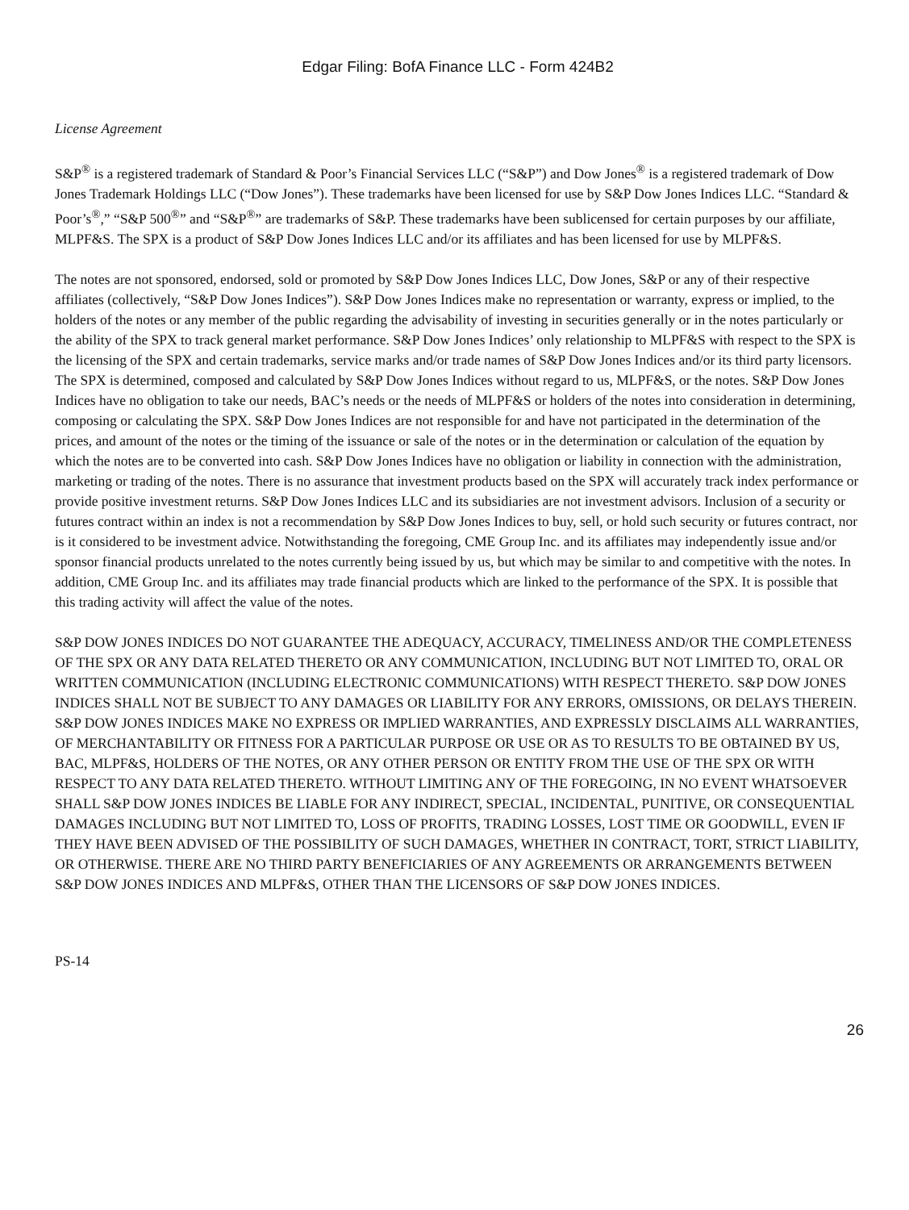Edgar Filing: BofA Finance LLC - Form 424B2
License Agreement
S&P<sup>®</sup> is a registered trademark of Standard & Poor’s Financial Services LLC (“S&P”) and Dow Jones<sup>®</sup> is a registered trademark of Dow Jones Trademark Holdings LLC (“Dow Jones”). These trademarks have been licensed for use by S&P Dow Jones Indices LLC. “Standard & Poor’s<sup>®</sup>,” “S&P 500<sup>®</sup>” and “S&P<sup>®</sup>” are trademarks of S&P. These trademarks have been sublicensed for certain purposes by our affiliate, MLPF&S. The SPX is a product of S&P Dow Jones Indices LLC and/or its affiliates and has been licensed for use by MLPF&S.
The notes are not sponsored, endorsed, sold or promoted by S&P Dow Jones Indices LLC, Dow Jones, S&P or any of their respective affiliates (collectively, “S&P Dow Jones Indices”). S&P Dow Jones Indices make no representation or warranty, express or implied, to the holders of the notes or any member of the public regarding the advisability of investing in securities generally or in the notes particularly or the ability of the SPX to track general market performance. S&P Dow Jones Indices’ only relationship to MLPF&S with respect to the SPX is the licensing of the SPX and certain trademarks, service marks and/or trade names of S&P Dow Jones Indices and/or its third party licensors. The SPX is determined, composed and calculated by S&P Dow Jones Indices without regard to us, MLPF&S, or the notes. S&P Dow Jones Indices have no obligation to take our needs, BAC’s needs or the needs of MLPF&S or holders of the notes into consideration in determining, composing or calculating the SPX. S&P Dow Jones Indices are not responsible for and have not participated in the determination of the prices, and amount of the notes or the timing of the issuance or sale of the notes or in the determination or calculation of the equation by which the notes are to be converted into cash. S&P Dow Jones Indices have no obligation or liability in connection with the administration, marketing or trading of the notes. There is no assurance that investment products based on the SPX will accurately track index performance or provide positive investment returns. S&P Dow Jones Indices LLC and its subsidiaries are not investment advisors. Inclusion of a security or futures contract within an index is not a recommendation by S&P Dow Jones Indices to buy, sell, or hold such security or futures contract, nor is it considered to be investment advice. Notwithstanding the foregoing, CME Group Inc. and its affiliates may independently issue and/or sponsor financial products unrelated to the notes currently being issued by us, but which may be similar to and competitive with the notes. In addition, CME Group Inc. and its affiliates may trade financial products which are linked to the performance of the SPX. It is possible that this trading activity will affect the value of the notes.
S&P DOW JONES INDICES DO NOT GUARANTEE THE ADEQUACY, ACCURACY, TIMELINESS AND/OR THE COMPLETENESS OF THE SPX OR ANY DATA RELATED THERETO OR ANY COMMUNICATION, INCLUDING BUT NOT LIMITED TO, ORAL OR WRITTEN COMMUNICATION (INCLUDING ELECTRONIC COMMUNICATIONS) WITH RESPECT THERETO. S&P DOW JONES INDICES SHALL NOT BE SUBJECT TO ANY DAMAGES OR LIABILITY FOR ANY ERRORS, OMISSIONS, OR DELAYS THEREIN. S&P DOW JONES INDICES MAKE NO EXPRESS OR IMPLIED WARRANTIES, AND EXPRESSLY DISCLAIMS ALL WARRANTIES, OF MERCHANTABILITY OR FITNESS FOR A PARTICULAR PURPOSE OR USE OR AS TO RESULTS TO BE OBTAINED BY US, BAC, MLPF&S, HOLDERS OF THE NOTES, OR ANY OTHER PERSON OR ENTITY FROM THE USE OF THE SPX OR WITH RESPECT TO ANY DATA RELATED THERETO. WITHOUT LIMITING ANY OF THE FOREGOING, IN NO EVENT WHATSOEVER SHALL S&P DOW JONES INDICES BE LIABLE FOR ANY INDIRECT, SPECIAL, INCIDENTAL, PUNITIVE, OR CONSEQUENTIAL DAMAGES INCLUDING BUT NOT LIMITED TO, LOSS OF PROFITS, TRADING LOSSES, LOST TIME OR GOODWILL, EVEN IF THEY HAVE BEEN ADVISED OF THE POSSIBILITY OF SUCH DAMAGES, WHETHER IN CONTRACT, TORT, STRICT LIABILITY, OR OTHERWISE. THERE ARE NO THIRD PARTY BENEFICIARIES OF ANY AGREEMENTS OR ARRANGEMENTS BETWEEN S&P DOW JONES INDICES AND MLPF&S, OTHER THAN THE LICENSORS OF S&P DOW JONES INDICES.
PS-14
26